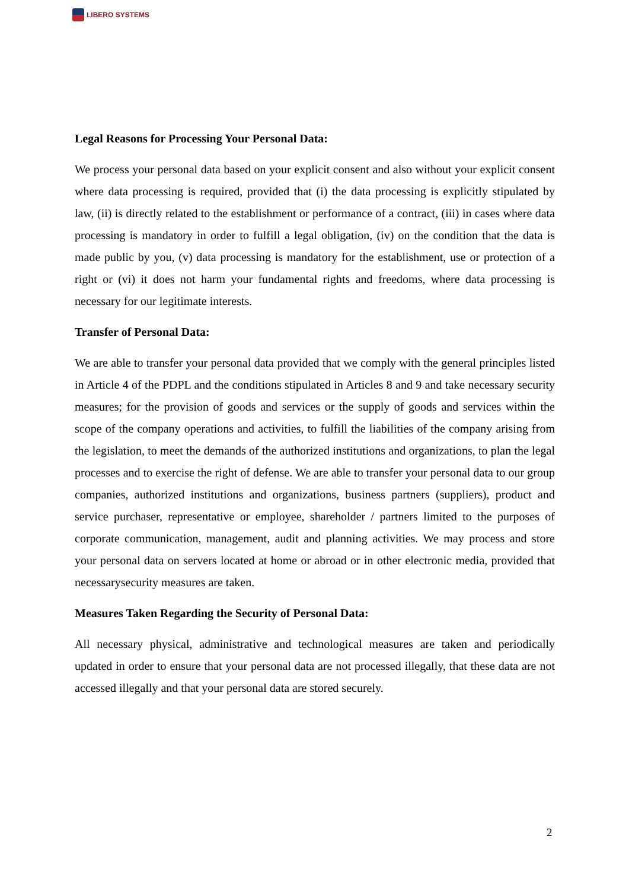LIBERO SYSTEMS
Legal Reasons for Processing Your Personal Data:
We process your personal data based on your explicit consent and also without your explicit consent where data processing is required, provided that (i) the data processing is explicitly stipulated by law, (ii) is directly related to the establishment or performance of a contract, (iii) in cases where data processing is mandatory in order to fulfill a legal obligation, (iv) on the condition that the data is made public by you, (v) data processing is mandatory for the establishment, use or protection of a right or (vi) it does not harm your fundamental rights and freedoms, where data processing is necessary for our legitimate interests.
Transfer of Personal Data:
We are able to transfer your personal data provided that we comply with the general principles listed in Article 4 of the PDPL and the conditions stipulated in Articles 8 and 9 and take necessary security measures; for the provision of goods and services or the supply of goods and services within the scope of the company operations and activities, to fulfill the liabilities of the company arising from the legislation, to meet the demands of the authorized institutions and organizations, to plan the legal processes and to exercise the right of defense. We are able to transfer your personal data to our group companies, authorized institutions and organizations, business partners (suppliers), product and service purchaser, representative or employee, shareholder / partners limited to the purposes of corporate communication, management, audit and planning activities. We may process and store your personal data on servers located at home or abroad or in other electronic media, provided that necessarysecurity measures are taken.
Measures Taken Regarding the Security of Personal Data:
All necessary physical, administrative and technological measures are taken and periodically updated in order to ensure that your personal data are not processed illegally, that these data are not accessed illegally and that your personal data are stored securely.
2